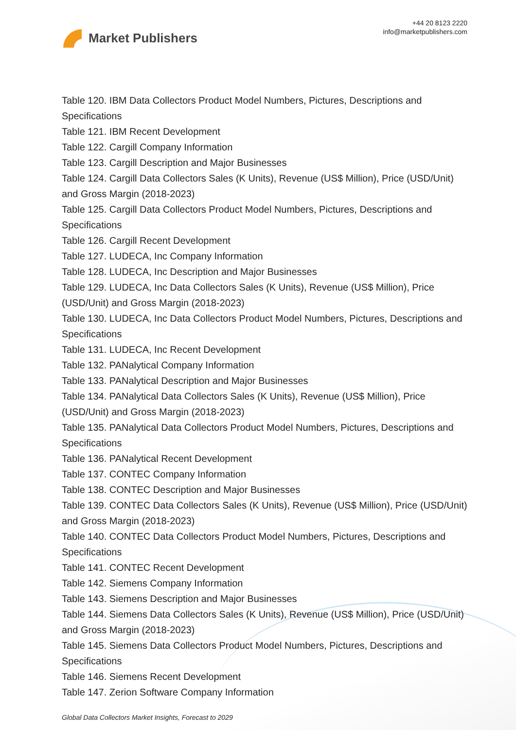Market Publishers
+44 20 8123 2220
info@marketpublishers.com
Table 120. IBM Data Collectors Product Model Numbers, Pictures, Descriptions and Specifications
Table 121. IBM Recent Development
Table 122. Cargill Company Information
Table 123. Cargill Description and Major Businesses
Table 124. Cargill Data Collectors Sales (K Units), Revenue (US$ Million), Price (USD/Unit) and Gross Margin (2018-2023)
Table 125. Cargill Data Collectors Product Model Numbers, Pictures, Descriptions and Specifications
Table 126. Cargill Recent Development
Table 127. LUDECA, Inc Company Information
Table 128. LUDECA, Inc Description and Major Businesses
Table 129. LUDECA, Inc Data Collectors Sales (K Units), Revenue (US$ Million), Price (USD/Unit) and Gross Margin (2018-2023)
Table 130. LUDECA, Inc Data Collectors Product Model Numbers, Pictures, Descriptions and Specifications
Table 131. LUDECA, Inc Recent Development
Table 132. PANalytical Company Information
Table 133. PANalytical Description and Major Businesses
Table 134. PANalytical Data Collectors Sales (K Units), Revenue (US$ Million), Price (USD/Unit) and Gross Margin (2018-2023)
Table 135. PANalytical Data Collectors Product Model Numbers, Pictures, Descriptions and Specifications
Table 136. PANalytical Recent Development
Table 137. CONTEC Company Information
Table 138. CONTEC Description and Major Businesses
Table 139. CONTEC Data Collectors Sales (K Units), Revenue (US$ Million), Price (USD/Unit) and Gross Margin (2018-2023)
Table 140. CONTEC Data Collectors Product Model Numbers, Pictures, Descriptions and Specifications
Table 141. CONTEC Recent Development
Table 142. Siemens Company Information
Table 143. Siemens Description and Major Businesses
Table 144. Siemens Data Collectors Sales (K Units), Revenue (US$ Million), Price (USD/Unit) and Gross Margin (2018-2023)
Table 145. Siemens Data Collectors Product Model Numbers, Pictures, Descriptions and Specifications
Table 146. Siemens Recent Development
Table 147. Zerion Software Company Information
Global Data Collectors Market Insights, Forecast to 2029